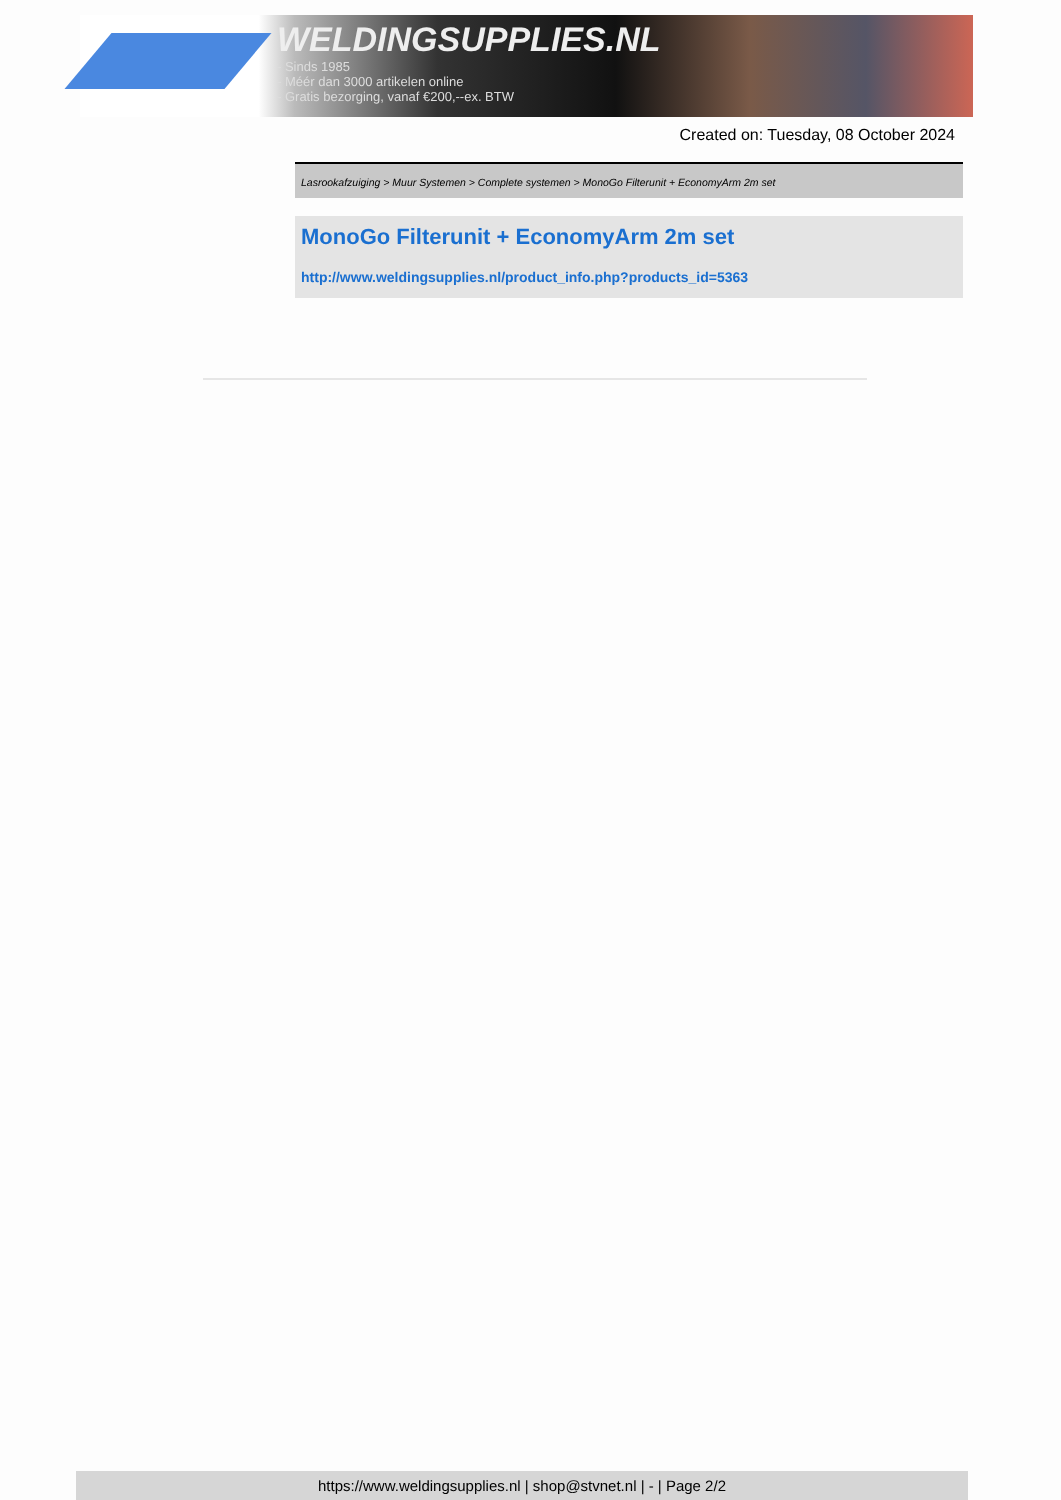WELDINGSUPPLIES.NL
- Sinds 1985
- Méér dan 3000 artikelen online
- Gratis bezorging, vanaf €200,--ex. BTW
Created on: Tuesday, 08 October 2024
Lasrookafzuiging > Muur Systemen > Complete systemen > MonoGo Filterunit + EconomyArm 2m set
MonoGo Filterunit + EconomyArm 2m set
http://www.weldingsupplies.nl/product_info.php?products_id=5363
https://www.weldingsupplies.nl | shop@stvnet.nl | - | Page 2/2